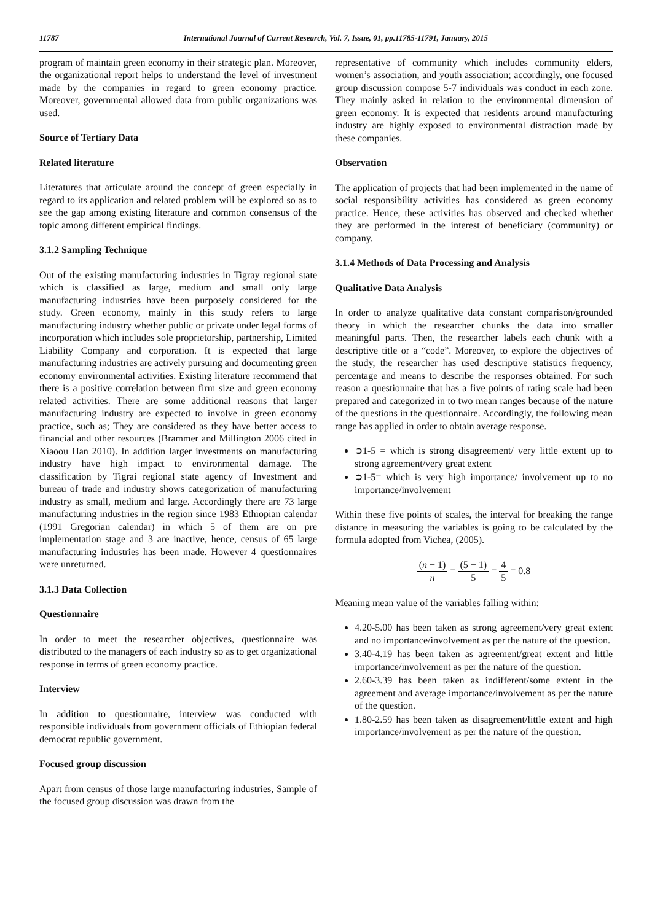11787 International Journal of Current Research, Vol. 7, Issue, 01, pp.11785-11791, January, 2015
program of maintain green economy in their strategic plan. Moreover, the organizational report helps to understand the level of investment made by the companies in regard to green economy practice. Moreover, governmental allowed data from public organizations was used.
Source of Tertiary Data
Related literature
Literatures that articulate around the concept of green especially in regard to its application and related problem will be explored so as to see the gap among existing literature and common consensus of the topic among different empirical findings.
3.1.2 Sampling Technique
Out of the existing manufacturing industries in Tigray regional state which is classified as large, medium and small only large manufacturing industries have been purposely considered for the study. Green economy, mainly in this study refers to large manufacturing industry whether public or private under legal forms of incorporation which includes sole proprietorship, partnership, Limited Liability Company and corporation. It is expected that large manufacturing industries are actively pursuing and documenting green economy environmental activities. Existing literature recommend that there is a positive correlation between firm size and green economy related activities. There are some additional reasons that larger manufacturing industry are expected to involve in green economy practice, such as; They are considered as they have better access to financial and other resources (Brammer and Millington 2006 cited in Xiaoou Han 2010). In addition larger investments on manufacturing industry have high impact to environmental damage. The classification by Tigrai regional state agency of Investment and bureau of trade and industry shows categorization of manufacturing industry as small, medium and large. Accordingly there are 73 large manufacturing industries in the region since 1983 Ethiopian calendar (1991 Gregorian calendar) in which 5 of them are on pre implementation stage and 3 are inactive, hence, census of 65 large manufacturing industries has been made. However 4 questionnaires were unreturned.
3.1.3 Data Collection
Questionnaire
In order to meet the researcher objectives, questionnaire was distributed to the managers of each industry so as to get organizational response in terms of green economy practice.
Interview
In addition to questionnaire, interview was conducted with responsible individuals from government officials of Ethiopian federal democrat republic government.
Focused group discussion
Apart from census of those large manufacturing industries, Sample of the focused group discussion was drawn from the
representative of community which includes community elders, women’s association, and youth association; accordingly, one focused group discussion compose 5-7 individuals was conduct in each zone. They mainly asked in relation to the environmental dimension of green economy. It is expected that residents around manufacturing industry are highly exposed to environmental distraction made by these companies.
Observation
The application of projects that had been implemented in the name of social responsibility activities has considered as green economy practice. Hence, these activities has observed and checked whether they are performed in the interest of beneficiary (community) or company.
3.1.4 Methods of Data Processing and Analysis
Qualitative Data Analysis
In order to analyze qualitative data constant comparison/grounded theory in which the researcher chunks the data into smaller meaningful parts. Then, the researcher labels each chunk with a descriptive title or a “code”. Moreover, to explore the objectives of the study, the researcher has used descriptive statistics frequency, percentage and means to describe the responses obtained. For such reason a questionnaire that has a five points of rating scale had been prepared and categorized in to two mean ranges because of the nature of the questions in the questionnaire. Accordingly, the following mean range has applied in order to obtain average response.
➲1-5 = which is strong disagreement/ very little extent up to strong agreement/very great extent
➲1-5= which is very high importance/ involvement up to no importance/involvement
Within these five points of scales, the interval for breaking the range distance in measuring the variables is going to be calculated by the formula adopted from Vichea, (2005).
(n − 1) n = (5 − 1) 5 = 4 5 = 0.8
Meaning mean value of the variables falling within:
4.20-5.00 has been taken as strong agreement/very great extent and no importance/involvement as per the nature of the question.
3.40-4.19 has been taken as agreement/great extent and little importance/involvement as per the nature of the question.
2.60-3.39 has been taken as indifferent/some extent in the agreement and average importance/involvement as per the nature of the question.
1.80-2.59 has been taken as disagreement/little extent and high importance/involvement as per the nature of the question.